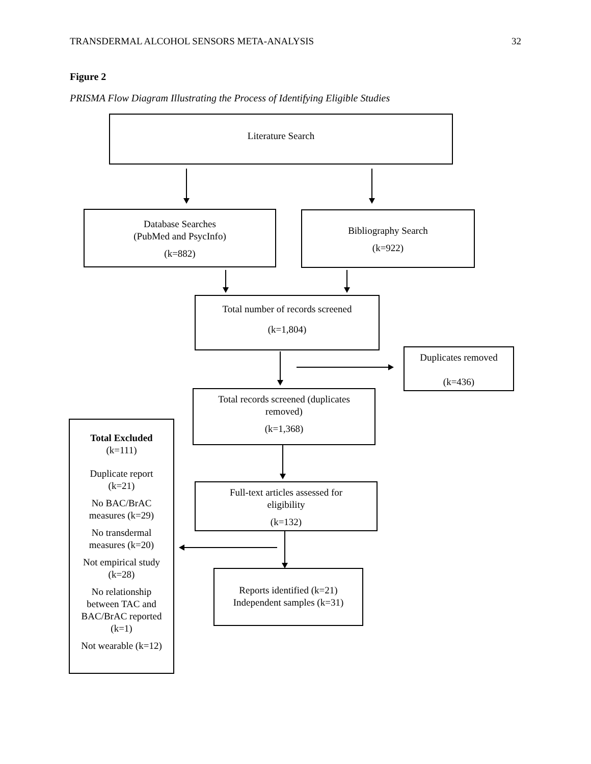TRANSDERMAL ALCOHOL SENSORS META-ANALYSIS 32
Figure 2
PRISMA Flow Diagram Illustrating the Process of Identifying Eligible Studies
Literature Search
Database Searches
(PubMed and PsycInfo)
(k=882)
Bibliography Search
(k=922)
Total number of records screened
(k=1,804)
Duplicates removed
(k=436)
Total records screened (duplicates
removed)
(k=1,368)
Full-text articles assessed for
eligibility
(k=132)
Reports identified (k=21)
Independent samples (k=31)
Total Excluded
(k=111)
Duplicate report
(k=21)
No BAC/BrAC
measures (k=29)
No transdermal
measures (k=20)
Not empirical study
(k=28)
No relationship
between TAC and
BAC/BrAC reported
(k=1)
Not wearable (k=12)